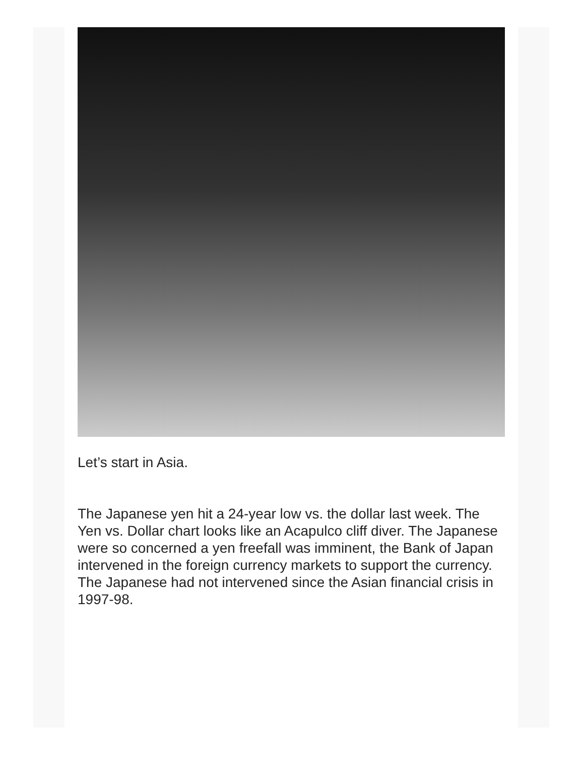Let’s start in Asia.
The Japanese yen hit a 24-year low vs. the dollar last week. The Yen vs. Dollar chart looks like an Acapulco cliff diver. The Japanese were so concerned a yen freefall was imminent, the Bank of Japan intervened in the foreign currency markets to support the currency. The Japanese had not intervened since the Asian financial crisis in 1997-98.